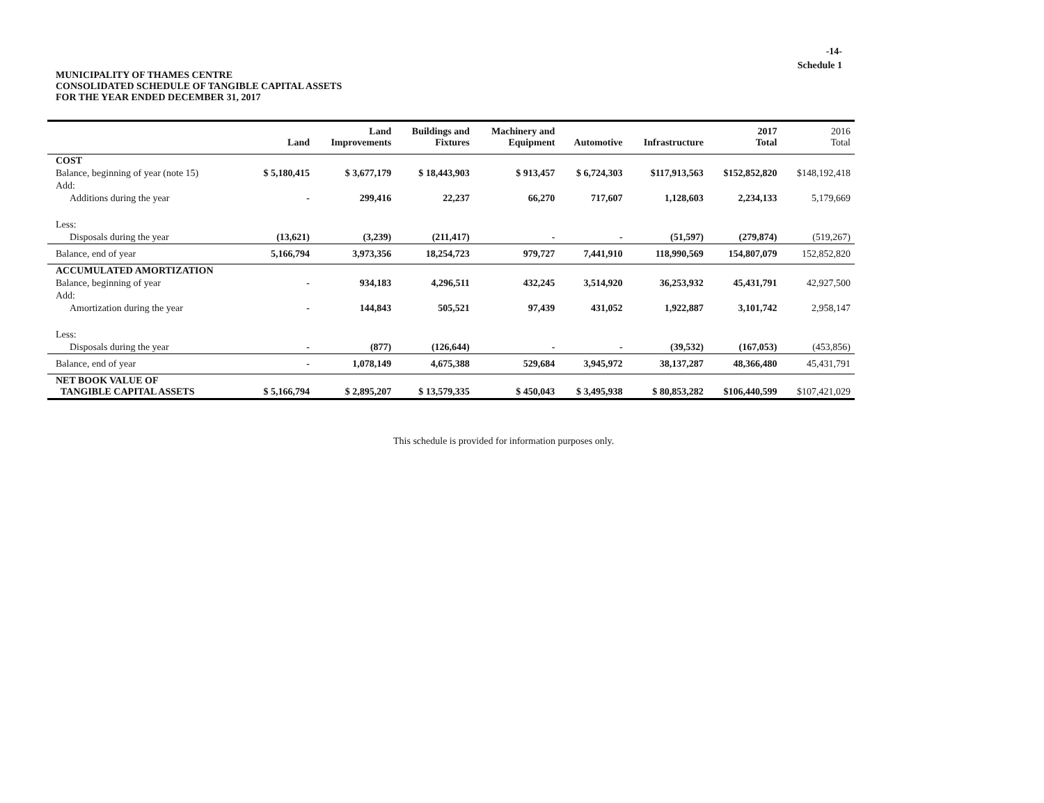-14-
Schedule 1
MUNICIPALITY OF THAMES CENTRE
CONSOLIDATED SCHEDULE OF TANGIBLE CAPITAL ASSETS
FOR THE YEAR ENDED DECEMBER 31, 2017
| | Land | Land Improvements | Buildings and Fixtures | Machinery and Equipment | Automotive | Infrastructure | 2017 Total | 2016 Total |
| --- | --- | --- | --- | --- | --- | --- | --- | --- |
| COST | | | | | | | | |
| Balance, beginning of year (note 15) | $ 5,180,415 | $ 3,677,179 | $ 18,443,903 | $ 913,457 | $ 6,724,303 | $117,913,563 | $152,852,820 | $148,192,418 |
| Add: | | | | | | | | |
| Additions during the year | - | 299,416 | 22,237 | 66,270 | 717,607 | 1,128,603 | 2,234,133 | 5,179,669 |
| Less: | | | | | | | | |
| Disposals during the year | (13,621) | (3,239) | (211,417) | - | - | (51,597) | (279,874) | (519,267) |
| Balance, end of year | 5,166,794 | 3,973,356 | 18,254,723 | 979,727 | 7,441,910 | 118,990,569 | 154,807,079 | 152,852,820 |
| ACCUMULATED AMORTIZATION | | | | | | | | |
| Balance, beginning of year | - | 934,183 | 4,296,511 | 432,245 | 3,514,920 | 36,253,932 | 45,431,791 | 42,927,500 |
| Add: | | | | | | | | |
| Amortization during the year | - | 144,843 | 505,521 | 97,439 | 431,052 | 1,922,887 | 3,101,742 | 2,958,147 |
| Less: | | | | | | | | |
| Disposals during the year | - | (877) | (126,644) | - | - | (39,532) | (167,053) | (453,856) |
| Balance, end of year | - | 1,078,149 | 4,675,388 | 529,684 | 3,945,972 | 38,137,287 | 48,366,480 | 45,431,791 |
| NET BOOK VALUE OF TANGIBLE CAPITAL ASSETS | $ 5,166,794 | $ 2,895,207 | $ 13,579,335 | $ 450,043 | $ 3,495,938 | $ 80,853,282 | $106,440,599 | $107,421,029 |
This schedule is provided for information purposes only.